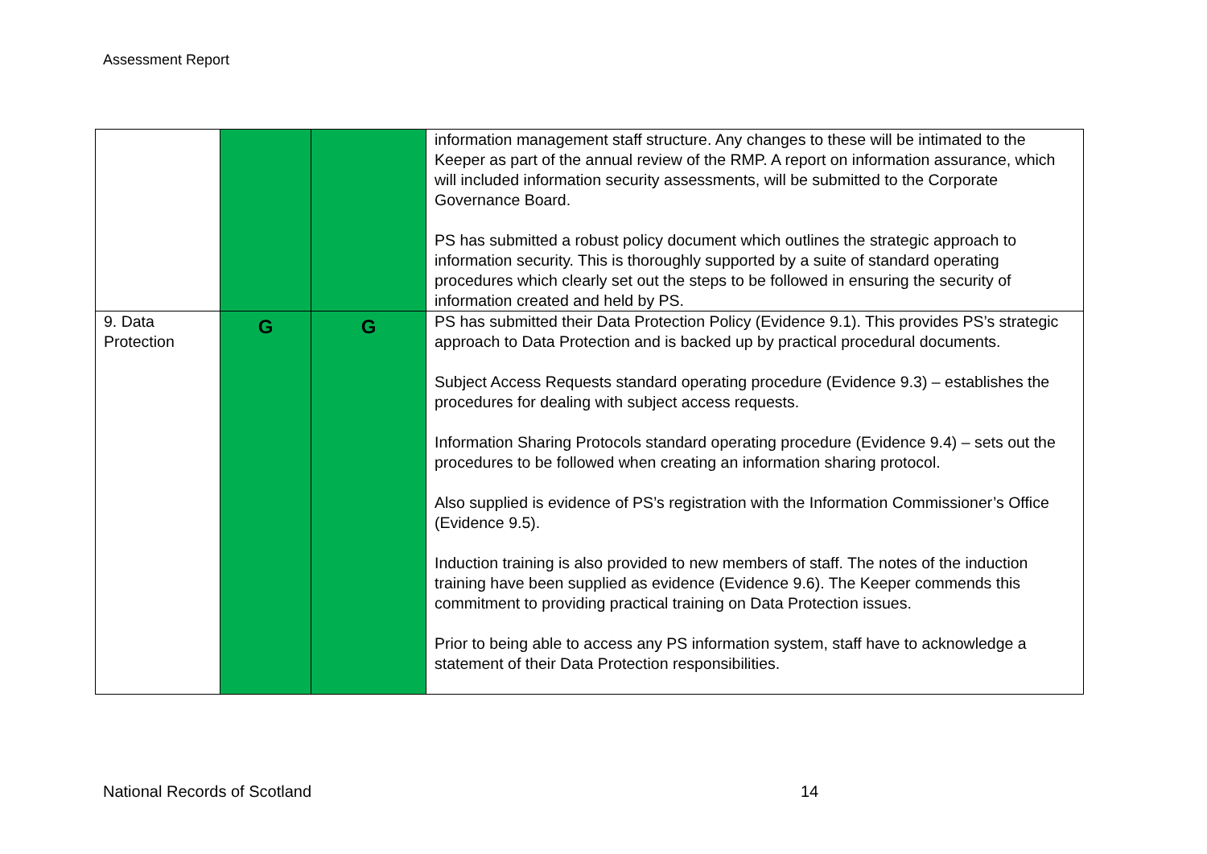Assessment Report
| | | | information management staff structure. Any changes to these will be intimated to the Keeper as part of the annual review of the RMP. A report on information assurance, which will included information security assessments, will be submitted to the Corporate Governance Board. PS has submitted a robust policy document which outlines the strategic approach to information security. This is thoroughly supported by a suite of standard operating procedures which clearly set out the steps to be followed in ensuring the security of information created and held by PS. |
| 9. Data Protection | G | G | PS has submitted their Data Protection Policy (Evidence 9.1). This provides PS’s strategic approach to Data Protection and is backed up by practical procedural documents. Subject Access Requests standard operating procedure (Evidence 9.3) – establishes the procedures for dealing with subject access requests. Information Sharing Protocols standard operating procedure (Evidence 9.4) – sets out the procedures to be followed when creating an information sharing protocol. Also supplied is evidence of PS’s registration with the Information Commissioner’s Office (Evidence 9.5). Induction training is also provided to new members of staff. The notes of the induction training have been supplied as evidence (Evidence 9.6). The Keeper commends this commitment to providing practical training on Data Protection issues. Prior to being able to access any PS information system, staff have to acknowledge a statement of their Data Protection responsibilities. |
National Records of Scotland 14